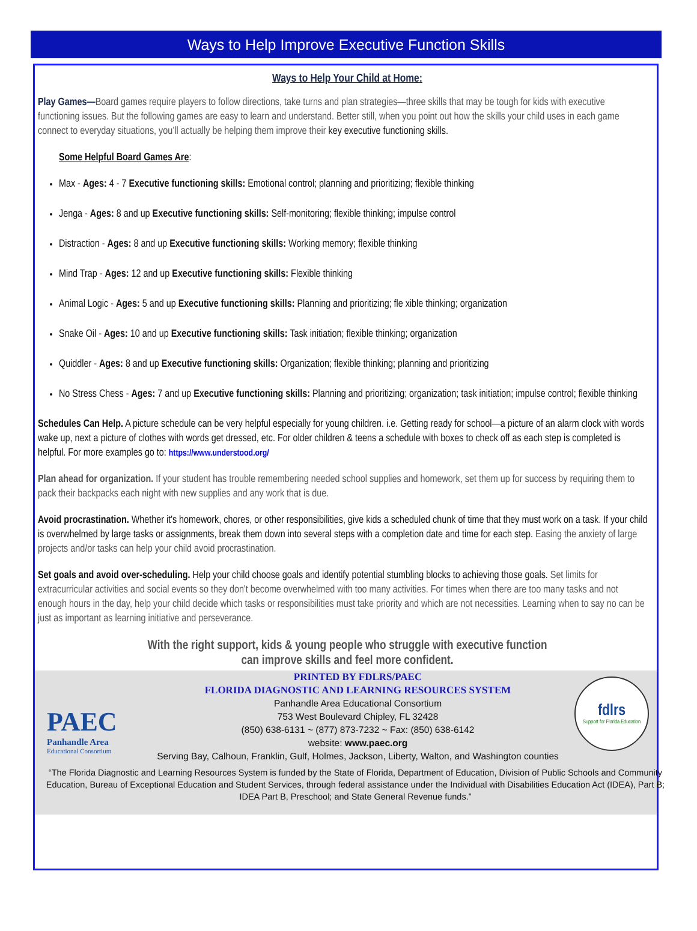Ways to Help Improve Executive Function Skills
Ways to Help Your Child at Home:
Play Games—Board games require players to follow directions, take turns and plan strategies—three skills that may be tough for kids with executive functioning issues. But the following games are easy to learn and understand. Better still, when you point out how the skills your child uses in each game connect to everyday situations, you’ll actually be helping them improve their key executive functioning skills.
Some Helpful Board Games Are:
Max - Ages: 4 - 7 Executive functioning skills: Emotional control; planning and prioritizing; flexible thinking
Jenga - Ages: 8 and up Executive functioning skills: Self-monitoring; flexible thinking; impulse control
Distraction - Ages: 8 and up Executive functioning skills: Working memory; flexible thinking
Mind Trap - Ages: 12 and up Executive functioning skills: Flexible thinking
Animal Logic - Ages: 5 and up Executive functioning skills: Planning and prioritizing; fle xible thinking; organization
Snake Oil - Ages: 10 and up Executive functioning skills: Task initiation; flexible thinking; organization
Quiddler - Ages: 8 and up Executive functioning skills: Organization; flexible thinking; planning and prioritizing
No Stress Chess - Ages: 7 and up Executive functioning skills: Planning and prioritizing; organization; task initiation; impulse control; flexible thinking
Schedules Can Help. A picture schedule can be very helpful especially for young children. i.e. Getting ready for school—a picture of an alarm clock with words wake up, next a picture of clothes with words get dressed, etc. For older children & teens a schedule with boxes to check off as each step is completed is helpful. For more examples go to: https://www.understood.org/
Plan ahead for organization. If your student has trouble remembering needed school supplies and homework, set them up for success by requiring them to pack their backpacks each night with new supplies and any work that is due.
Avoid procrastination. Whether it's homework, chores, or other responsibilities, give kids a scheduled chunk of time that they must work on a task. If your child is overwhelmed by large tasks or assignments, break them down into several steps with a completion date and time for each step. Easing the anxiety of large projects and/or tasks can help your child avoid procrastination.
Set goals and avoid over-scheduling. Help your child choose goals and identify potential stumbling blocks to achieving those goals. Set limits for extracurricular activities and social events so they don't become overwhelmed with too many activities. For times when there are too many tasks and not enough hours in the day, help your child decide which tasks or responsibilities must take priority and which are not necessities. Learning when to say no can be just as important as learning initiative and perseverance.
With the right support, kids & young people who struggle with executive function
can improve skills and feel more confident.
PAEC
Panhandle Area
Educational Consortium
PRINTED BY FDLRS/PAEC
FLORIDA DIAGNOSTIC AND LEARNING RESOURCES SYSTEM
Panhandle Area Educational Consortium
753 West Boulevard Chipley, FL 32428
(850) 638-6131 ~ (877) 873-7232 ~ Fax: (850) 638-6142
website: www.paec.org
Serving Bay, Calhoun, Franklin, Gulf, Holmes, Jackson, Liberty, Walton, and Washington counties
“The Florida Diagnostic and Learning Resources System is funded by the State of Florida, Department of Education, Division of Public Schools and Community Education, Bureau of Exceptional Education and Student Services, through federal assistance under the Individual with Disabilities Education Act (IDEA), Part B; IDEA Part B, Preschool; and State General Revenue funds.”
fdlrs
Support for Florida Education